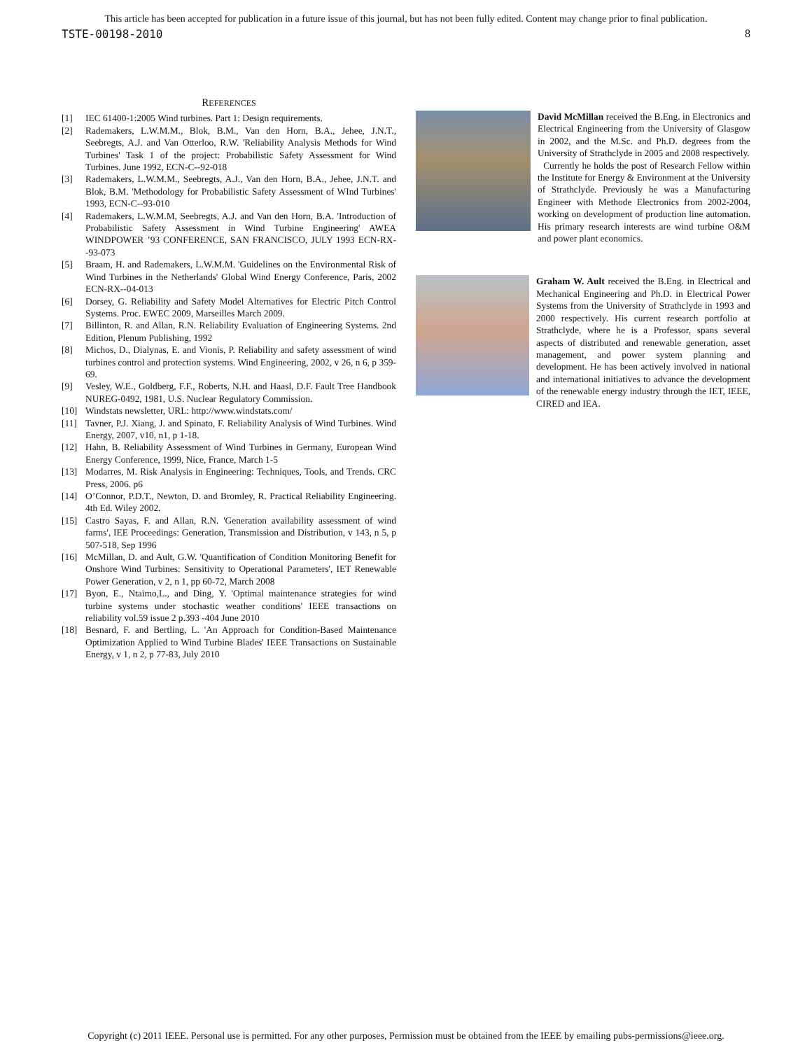This article has been accepted for publication in a future issue of this journal, but has not been fully edited. Content may change prior to final publication.
TSTE-00198-2010 8
REFERENCES
[1] IEC 61400-1:2005 Wind turbines. Part 1: Design requirements.
[2] Rademakers, L.W.M.M., Blok, B.M., Van den Horn, B.A., Jehee, J.N.T., Seebregts, A.J. and Van Otterloo, R.W. 'Reliability Analysis Methods for Wind Turbines' Task 1 of the project: Probabilistic Safety Assessment for Wind Turbines. June 1992, ECN-C--92-018
[3] Rademakers, L.W.M.M., Seebregts, A.J., Van den Horn, B.A., Jehee, J.N.T. and Blok, B.M. 'Methodology for Probabilistic Safety Assessment of WInd Turbines' 1993, ECN-C--93-010
[4] Rademakers, L.W.M.M, Seebregts, A.J. and Van den Horn, B.A. 'Introduction of Probabilistic Safety Assessment in Wind Turbine Engineering' AWEA WINDPOWER ’93 CONFERENCE, SAN FRANCISCO, JULY 1993 ECN-RX--93-073
[5] Braam, H. and Rademakers, L.W.M.M. 'Guidelines on the Environmental Risk of Wind Turbines in the Netherlands' Global Wind Energy Conference, Paris, 2002 ECN-RX--04-013
[6] Dorsey, G. Reliability and Safety Model Alternatives for Electric Pitch Control Systems. Proc. EWEC 2009, Marseilles March 2009.
[7] Billinton, R. and Allan, R.N. Reliability Evaluation of Engineering Systems. 2nd Edition, Plenum Publishing, 1992
[8] Michos, D., Dialynas, E. and Vionis, P. Reliability and safety assessment of wind turbines control and protection systems. Wind Engineering, 2002, v 26, n 6, p 359-69.
[9] Vesley, W.E., Goldberg, F.F., Roberts, N.H. and Haasl, D.F. Fault Tree Handbook NUREG-0492, 1981, U.S. Nuclear Regulatory Commission.
[10] Windstats newsletter, URL: http://www.windstats.com/
[11] Tavner, P.J. Xiang, J. and Spinato, F. Reliability Analysis of Wind Turbines. Wind Energy, 2007, v10, n1, p 1-18.
[12] Hahn, B. Reliability Assessment of Wind Turbines in Germany, European Wind Energy Conference, 1999, Nice, France, March 1-5
[13] Modarres, M. Risk Analysis in Engineering: Techniques, Tools, and Trends. CRC Press, 2006. p6
[14] O’Connor, P.D.T., Newton, D. and Bromley, R. Practical Reliability Engineering. 4th Ed. Wiley 2002.
[15] Castro Sayas, F. and Allan, R.N. 'Generation availability assessment of wind farms', IEE Proceedings: Generation, Transmission and Distribution, v 143, n 5, p 507-518, Sep 1996
[16] McMillan, D. and Ault, G.W. 'Quantification of Condition Monitoring Benefit for Onshore Wind Turbines: Sensitivity to Operational Parameters', IET Renewable Power Generation, v 2, n 1, pp 60-72, March 2008
[17] Byon, E., Ntaimo,L., and Ding, Y. 'Optimal maintenance strategies for wind turbine systems under stochastic weather conditions' IEEE transactions on reliability vol.59 issue 2 p.393 -404 June 2010
[18] Besnard, F. and Bertling, L. 'An Approach for Condition-Based Maintenance Optimization Applied to Wind Turbine Blades' IEEE Transactions on Sustainable Energy, v 1, n 2, p 77-83, July 2010
David McMillan received the B.Eng. in Electronics and Electrical Engineering from the University of Glasgow in 2002, and the M.Sc. and Ph.D. degrees from the University of Strathclyde in 2005 and 2008 respectively.
Currently he holds the post of Research Fellow within the Institute for Energy & Environment at the University of Strathclyde. Previously he was a Manufacturing Engineer with Methode Electronics from 2002-2004, working on development of production line automation. His primary research interests are wind turbine O&M and power plant economics.
Graham W. Ault received the B.Eng. in Electrical and Mechanical Engineering and Ph.D. in Electrical Power Systems from the University of Strathclyde in 1993 and 2000 respectively. His current research portfolio at Strathclyde, where he is a Professor, spans several aspects of distributed and renewable generation, asset management, and power system planning and development. He has been actively involved in national and international initiatives to advance the development of the renewable energy industry through the IET, IEEE, CIRED and IEA.
Copyright (c) 2011 IEEE. Personal use is permitted. For any other purposes, Permission must be obtained from the IEEE by emailing pubs-permissions@ieee.org.